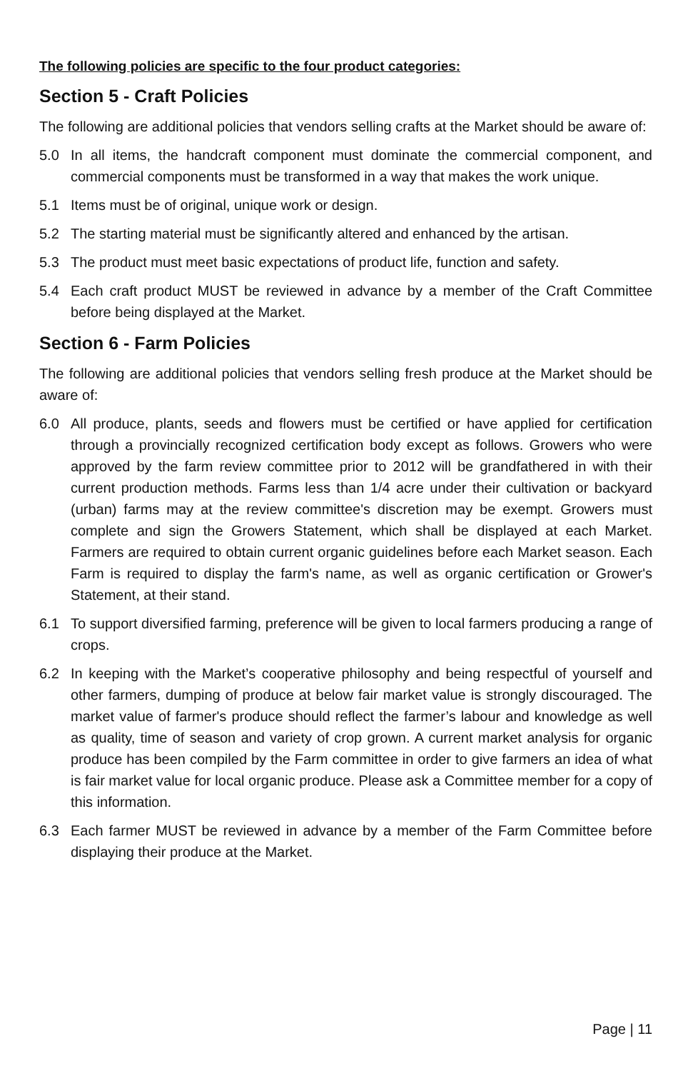The following policies are specific to the four product categories:
Section 5 - Craft Policies
The following are additional policies that vendors selling crafts at the Market should be aware of:
5.0 In all items, the handcraft component must dominate the commercial component, and commercial components must be transformed in a way that makes the work unique.
5.1 Items must be of original, unique work or design.
5.2 The starting material must be significantly altered and enhanced by the artisan.
5.3 The product must meet basic expectations of product life, function and safety.
5.4 Each craft product MUST be reviewed in advance by a member of the Craft Committee before being displayed at the Market.
Section 6 - Farm Policies
The following are additional policies that vendors selling fresh produce at the Market should be aware of:
6.0 All produce, plants, seeds and flowers must be certified or have applied for certification through a provincially recognized certification body except as follows. Growers who were approved by the farm review committee prior to 2012 will be grandfathered in with their current production methods. Farms less than 1/4 acre under their cultivation or backyard (urban) farms may at the review committee's discretion may be exempt. Growers must complete and sign the Growers Statement, which shall be displayed at each Market. Farmers are required to obtain current organic guidelines before each Market season. Each Farm is required to display the farm's name, as well as organic certification or Grower's Statement, at their stand.
6.1 To support diversified farming, preference will be given to local farmers producing a range of crops.
6.2 In keeping with the Market’s cooperative philosophy and being respectful of yourself and other farmers, dumping of produce at below fair market value is strongly discouraged. The market value of farmer's produce should reflect the farmer’s labour and knowledge as well as quality, time of season and variety of crop grown. A current market analysis for organic produce has been compiled by the Farm committee in order to give farmers an idea of what is fair market value for local organic produce. Please ask a Committee member for a copy of this information.
6.3 Each farmer MUST be reviewed in advance by a member of the Farm Committee before displaying their produce at the Market.
Page | 11